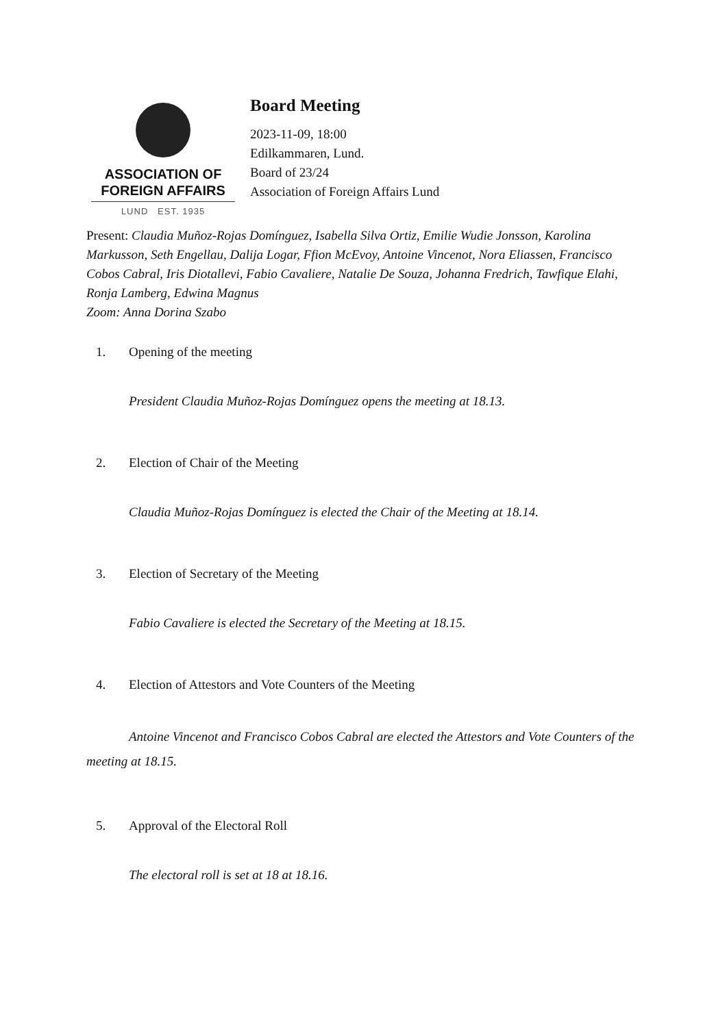ASSOCIATION OF
FOREIGN AFFAIRS
LUND EST. 1935
Board Meeting
2023-11-09, 18:00
Edilkammaren, Lund.
Board of 23/24
Association of Foreign Affairs Lund
Present: Claudia Muñoz-Rojas Domínguez, Isabella Silva Ortiz, Emilie Wudie Jonsson, Karolina Markusson, Seth Engellau, Dalija Logar, Ffion McEvoy, Antoine Vincenot, Nora Eliassen, Francisco Cobos Cabral, Iris Diotallevi, Fabio Cavaliere, Natalie De Souza, Johanna Fredrich, Tawfique Elahi, Ronja Lamberg, Edwina Magnus
Zoom: Anna Dorina Szabo
1. Opening of the meeting
President Claudia Muñoz-Rojas Domínguez opens the meeting at 18.13.
2. Election of Chair of the Meeting
Claudia Muñoz-Rojas Domínguez is elected the Chair of the Meeting at 18.14.
3. Election of Secretary of the Meeting
Fabio Cavaliere is elected the Secretary of the Meeting at 18.15.
4. Election of Attestors and Vote Counters of the Meeting
Antoine Vincenot and Francisco Cobos Cabral are elected the Attestors and Vote Counters of the meeting at 18.15.
5. Approval of the Electoral Roll
The electoral roll is set at 18 at 18.16.